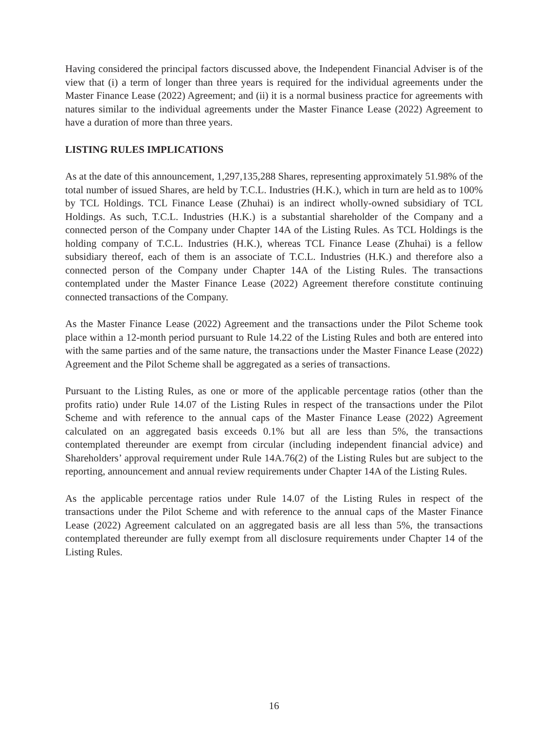Having considered the principal factors discussed above, the Independent Financial Adviser is of the view that (i) a term of longer than three years is required for the individual agreements under the Master Finance Lease (2022) Agreement; and (ii) it is a normal business practice for agreements with natures similar to the individual agreements under the Master Finance Lease (2022) Agreement to have a duration of more than three years.
LISTING RULES IMPLICATIONS
As at the date of this announcement, 1,297,135,288 Shares, representing approximately 51.98% of the total number of issued Shares, are held by T.C.L. Industries (H.K.), which in turn are held as to 100% by TCL Holdings. TCL Finance Lease (Zhuhai) is an indirect wholly-owned subsidiary of TCL Holdings. As such, T.C.L. Industries (H.K.) is a substantial shareholder of the Company and a connected person of the Company under Chapter 14A of the Listing Rules. As TCL Holdings is the holding company of T.C.L. Industries (H.K.), whereas TCL Finance Lease (Zhuhai) is a fellow subsidiary thereof, each of them is an associate of T.C.L. Industries (H.K.) and therefore also a connected person of the Company under Chapter 14A of the Listing Rules. The transactions contemplated under the Master Finance Lease (2022) Agreement therefore constitute continuing connected transactions of the Company.
As the Master Finance Lease (2022) Agreement and the transactions under the Pilot Scheme took place within a 12-month period pursuant to Rule 14.22 of the Listing Rules and both are entered into with the same parties and of the same nature, the transactions under the Master Finance Lease (2022) Agreement and the Pilot Scheme shall be aggregated as a series of transactions.
Pursuant to the Listing Rules, as one or more of the applicable percentage ratios (other than the profits ratio) under Rule 14.07 of the Listing Rules in respect of the transactions under the Pilot Scheme and with reference to the annual caps of the Master Finance Lease (2022) Agreement calculated on an aggregated basis exceeds 0.1% but all are less than 5%, the transactions contemplated thereunder are exempt from circular (including independent financial advice) and Shareholders’ approval requirement under Rule 14A.76(2) of the Listing Rules but are subject to the reporting, announcement and annual review requirements under Chapter 14A of the Listing Rules.
As the applicable percentage ratios under Rule 14.07 of the Listing Rules in respect of the transactions under the Pilot Scheme and with reference to the annual caps of the Master Finance Lease (2022) Agreement calculated on an aggregated basis are all less than 5%, the transactions contemplated thereunder are fully exempt from all disclosure requirements under Chapter 14 of the Listing Rules.
16